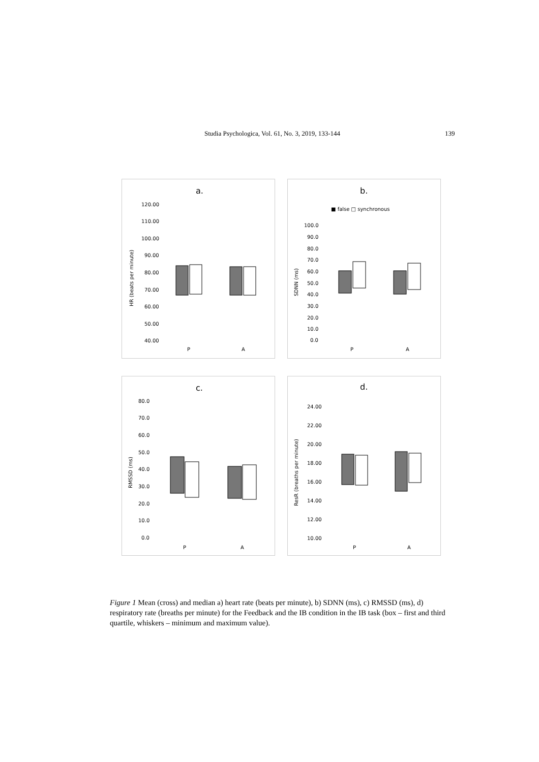Studia Psychologica, Vol. 61, No. 3, 2019, 133-144 139
a.
120.00
110.00
100.00
90.00
80.00
70.00
60.00
50.00
40.00
HR (beats per minute)
P
A
b.
■ false □ synchronous
100.0
90.0
80.0
70.0
60.0
50.0
40.0
30.0
20.0
10.0
0.0
SDNN (ms)
P
A
c.
80.0
70.0
60.0
50.0
40.0
30.0
20.0
10.0
0.0
RMSSD (ms)
P
A
d.
24.00
22.00
20.00
18.00
16.00
14.00
12.00
10.00
ResR (breaths per minute)
P
A
Figure 1 Mean (cross) and median a) heart rate (beats per minute), b) SDNN (ms), c) RMSSD (ms), d) respiratory rate (breaths per minute) for the Feedback and the IB condition in the IB task (box – first and third quartile, whiskers – minimum and maximum value).